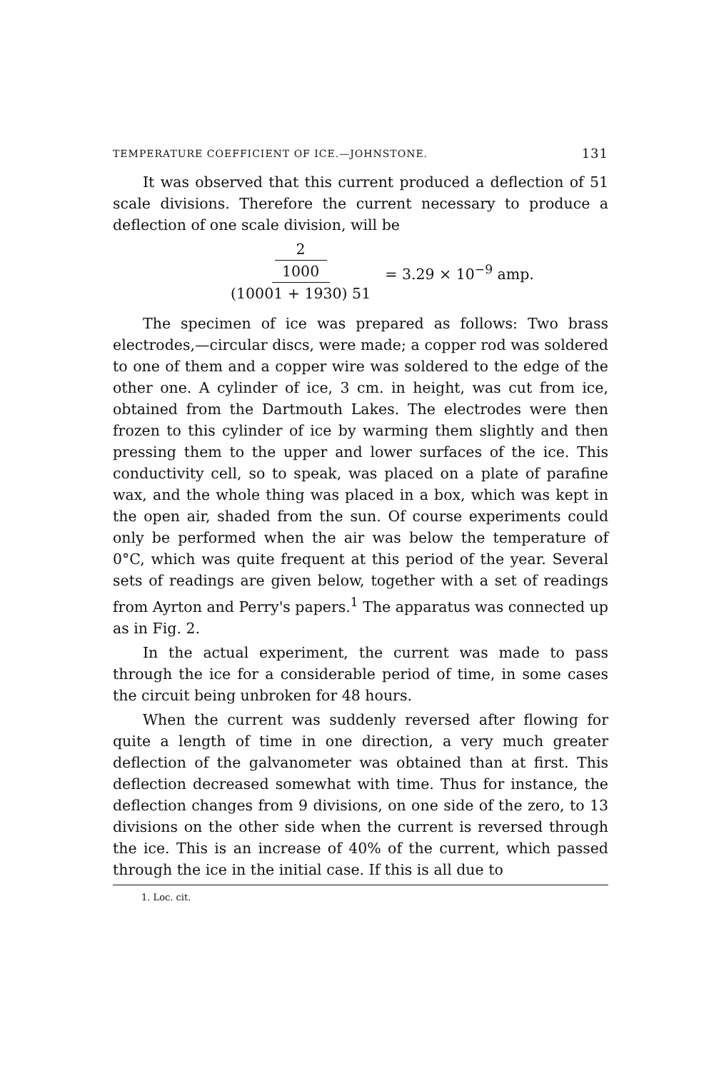TEMPERATURE COEFFICIENT OF ICE.—JOHNSTONE. 131
It was observed that this current produced a deflection of 51 scale divisions. Therefore the current necessary to produce a deflection of one scale division, will be
2 1000
(10001 + 1930) 51
= 3.29 × 10<sup>−9</sup> amp.
The specimen of ice was prepared as follows: Two brass electrodes,—circular discs, were made; a copper rod was soldered to one of them and a copper wire was soldered to the edge of the other one. A cylinder of ice, 3 cm. in height, was cut from ice, obtained from the Dartmouth Lakes. The electrodes were then frozen to this cylinder of ice by warming them slightly and then pressing them to the upper and lower surfaces of the ice. This conductivity cell, so to speak, was placed on a plate of parafine wax, and the whole thing was placed in a box, which was kept in the open air, shaded from the sun. Of course experiments could only be performed when the air was below the temperature of 0°C, which was quite frequent at this period of the year. Several sets of readings are given below, together with a set of readings from Ayrton and Perry's papers.<sup>1</sup> The apparatus was connected up as in Fig. 2.
In the actual experiment, the current was made to pass through the ice for a considerable period of time, in some cases the circuit being unbroken for 48 hours.
When the current was suddenly reversed after flowing for quite a length of time in one direction, a very much greater deflection of the galvanometer was obtained than at first. This deflection decreased somewhat with time. Thus for instance, the deflection changes from 9 divisions, on one side of the zero, to 13 divisions on the other side when the current is reversed through the ice. This is an increase of 40% of the current, which passed through the ice in the initial case. If this is all due to
1. Loc. cit.